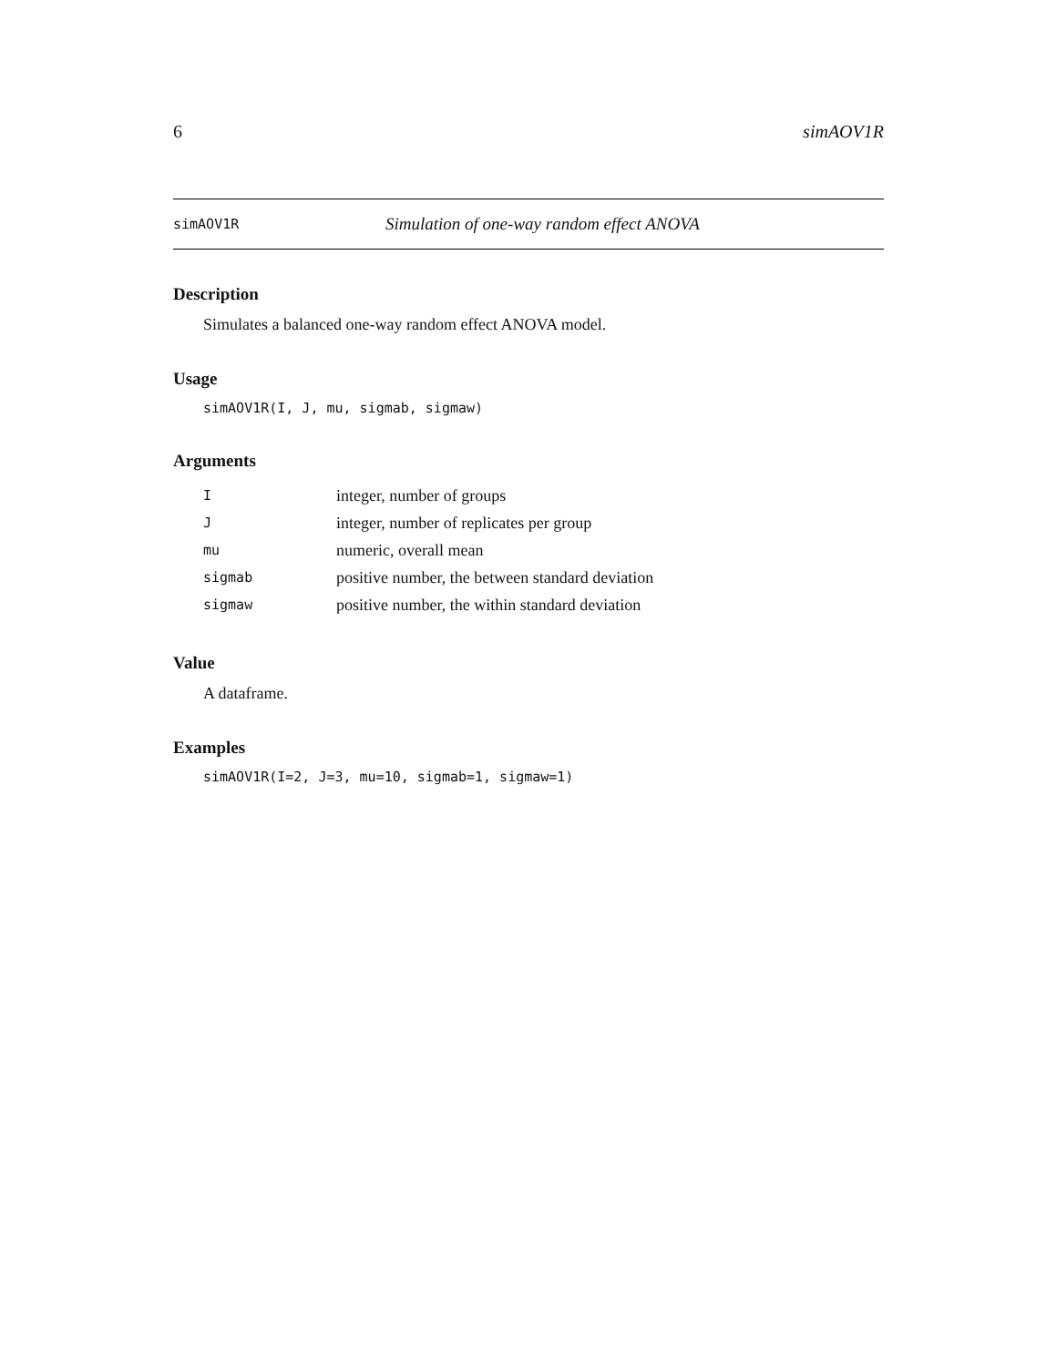6 simAOV1R
simAOV1R Simulation of one-way random effect ANOVA
Description
Simulates a balanced one-way random effect ANOVA model.
Usage
simAOV1R(I, J, mu, sigmab, sigmaw)
Arguments
| I | integer, number of groups |
| J | integer, number of replicates per group |
| mu | numeric, overall mean |
| sigmab | positive number, the between standard deviation |
| sigmaw | positive number, the within standard deviation |
Value
A dataframe.
Examples
simAOV1R(I=2, J=3, mu=10, sigmab=1, sigmaw=1)